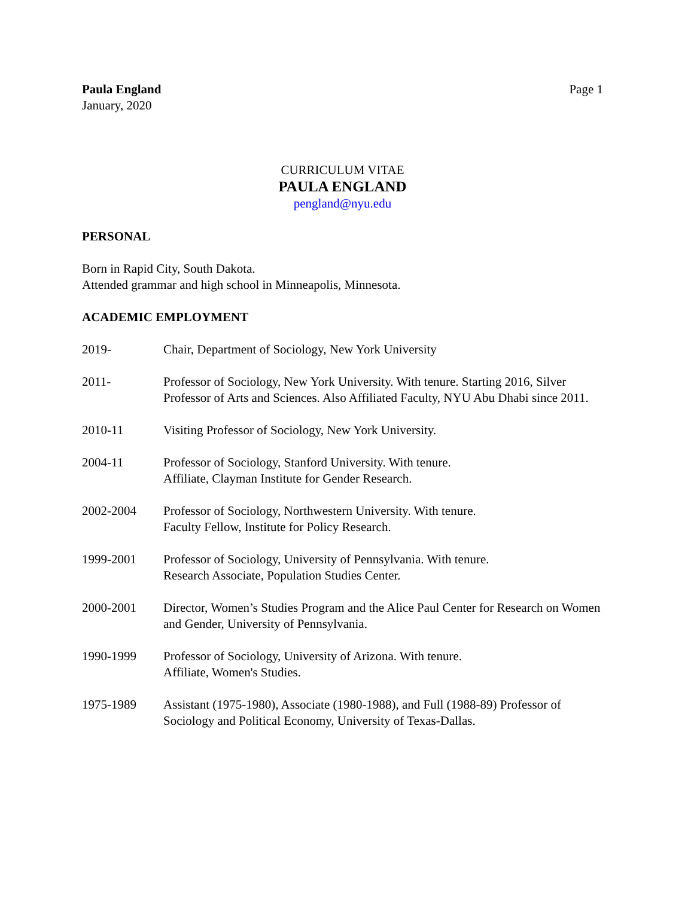Paula England
January, 2020
Page 1
CURRICULUM VITAE
PAULA ENGLAND
pengland@nyu.edu
PERSONAL
Born in Rapid City, South Dakota.
Attended grammar and high school in Minneapolis, Minnesota.
ACADEMIC EMPLOYMENT
2019- Chair, Department of Sociology, New York University
2011- Professor of Sociology, New York University. With tenure. Starting 2016, Silver Professor of Arts and Sciences. Also Affiliated Faculty, NYU Abu Dhabi since 2011.
2010-11 Visiting Professor of Sociology, New York University.
2004-11 Professor of Sociology, Stanford University. With tenure.
Affiliate, Clayman Institute for Gender Research.
2002-2004 Professor of Sociology, Northwestern University. With tenure.
Faculty Fellow, Institute for Policy Research.
1999-2001 Professor of Sociology, University of Pennsylvania. With tenure.
Research Associate, Population Studies Center.
2000-2001 Director, Women’s Studies Program and the Alice Paul Center for Research on Women and Gender, University of Pennsylvania.
1990-1999 Professor of Sociology, University of Arizona. With tenure.
Affiliate, Women's Studies.
1975-1989 Assistant (1975-1980), Associate (1980-1988), and Full (1988-89) Professor of Sociology and Political Economy, University of Texas-Dallas.